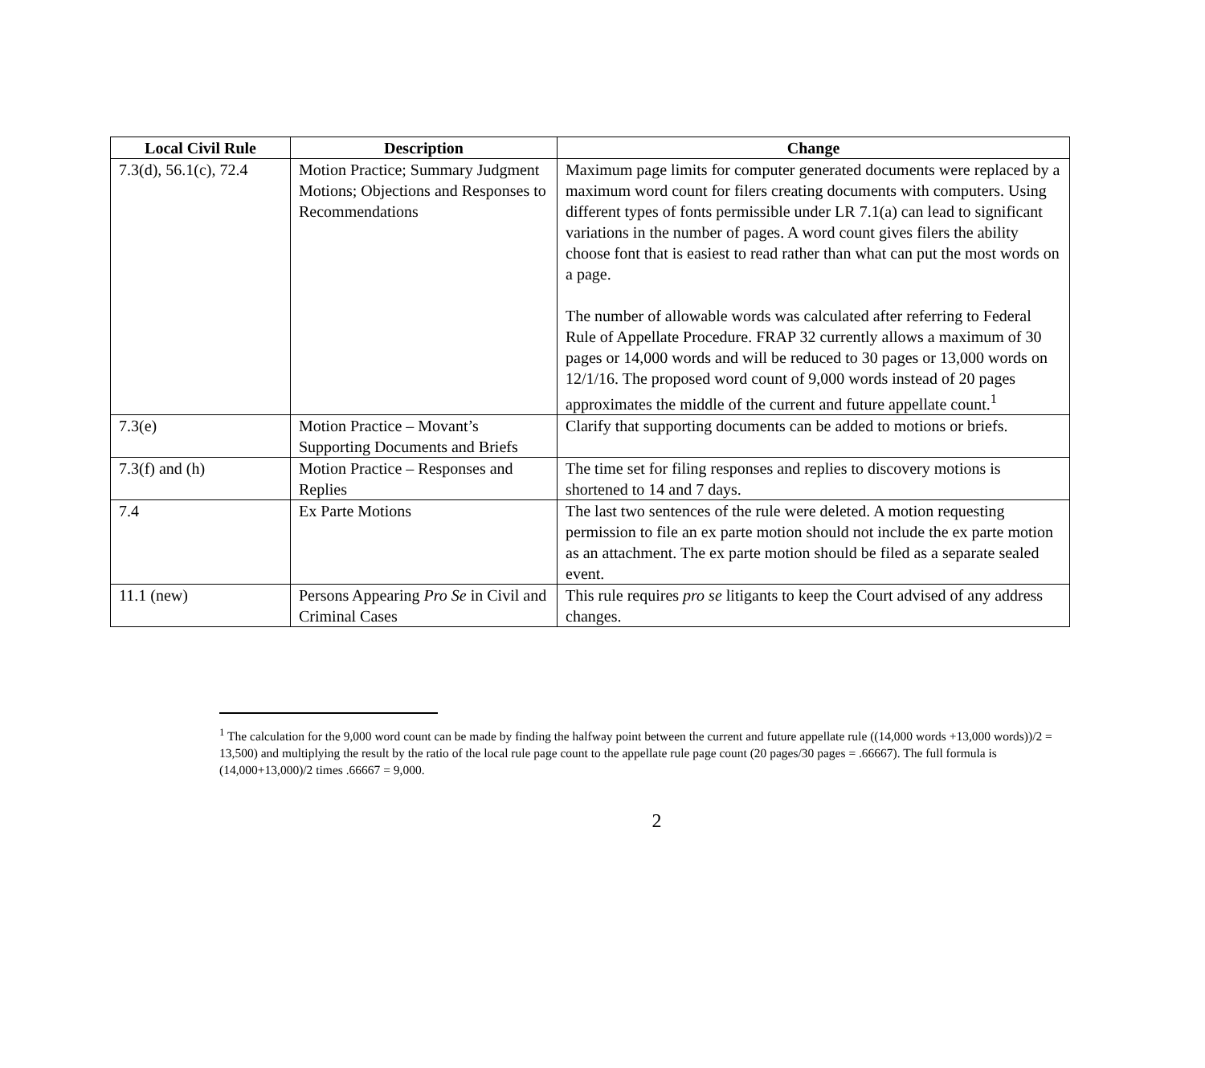| Local Civil Rule | Description | Change |
| --- | --- | --- |
| 7.3(d), 56.1(c), 72.4 | Motion Practice; Summary Judgment Motions; Objections and Responses to Recommendations | Maximum page limits for computer generated documents were replaced by a maximum word count for filers creating documents with computers. Using different types of fonts permissible under LR 7.1(a) can lead to significant variations in the number of pages. A word count gives filers the ability choose font that is easiest to read rather than what can put the most words on a page. The number of allowable words was calculated after referring to Federal Rule of Appellate Procedure. FRAP 32 currently allows a maximum of 30 pages or 14,000 words and will be reduced to 30 pages or 13,000 words on 12/1/16. The proposed word count of 9,000 words instead of 20 pages approximates the middle of the current and future appellate count.<sup>1</sup> |
| 7.3(e) | Motion Practice – Movant’s Supporting Documents and Briefs | Clarify that supporting documents can be added to motions or briefs. |
| 7.3(f) and (h) | Motion Practice – Responses and Replies | The time set for filing responses and replies to discovery motions is shortened to 14 and 7 days. |
| 7.4 | Ex Parte Motions | The last two sentences of the rule were deleted. A motion requesting permission to file an ex parte motion should not include the ex parte motion as an attachment. The ex parte motion should be filed as a separate sealed event. |
| 11.1 (new) | Persons Appearing Pro Se in Civil and Criminal Cases | This rule requires pro se litigants to keep the Court advised of any address changes. |
<sup>1</sup> The calculation for the 9,000 word count can be made by finding the halfway point between the current and future appellate rule ((14,000 words +13,000 words))/2 = 13,500) and multiplying the result by the ratio of the local rule page count to the appellate rule page count (20 pages/30 pages = .66667). The full formula is (14,000+13,000)/2 times .66667 = 9,000.
2